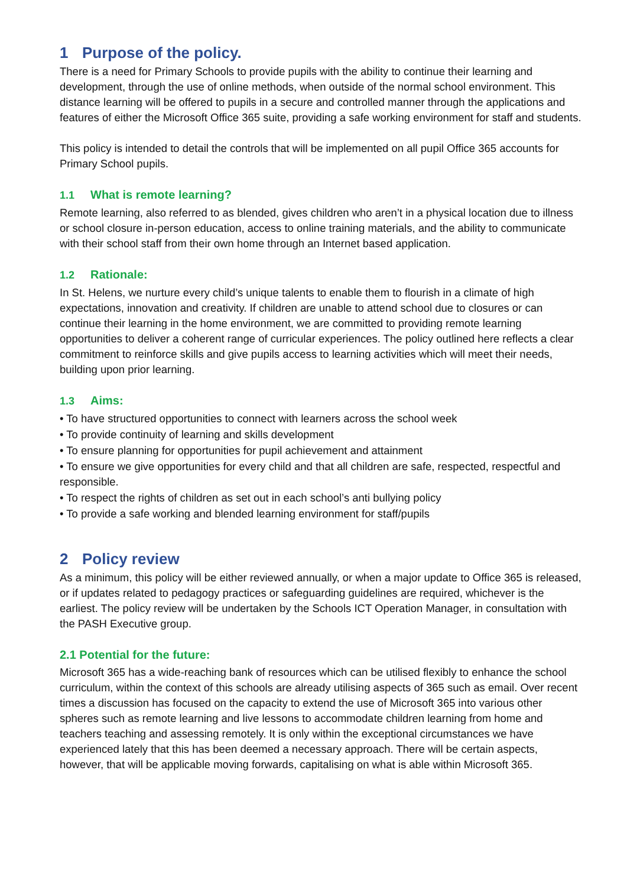1 Purpose of the policy.
There is a need for Primary Schools to provide pupils with the ability to continue their learning and development, through the use of online methods, when outside of the normal school environment. This distance learning will be offered to pupils in a secure and controlled manner through the applications and features of either the Microsoft Office 365 suite, providing a safe working environment for staff and students.
This policy is intended to detail the controls that will be implemented on all pupil Office 365 accounts for Primary School pupils.
1.1 What is remote learning?
Remote learning, also referred to as blended, gives children who aren’t in a physical location due to illness or school closure in-person education, access to online training materials, and the ability to communicate with their school staff from their own home through an Internet based application.
1.2 Rationale:
In St. Helens, we nurture every child’s unique talents to enable them to flourish in a climate of high expectations, innovation and creativity. If children are unable to attend school due to closures or can continue their learning in the home environment, we are committed to providing remote learning opportunities to deliver a coherent range of curricular experiences. The policy outlined here reflects a clear commitment to reinforce skills and give pupils access to learning activities which will meet their needs, building upon prior learning.
1.3 Aims:
• To have structured opportunities to connect with learners across the school week
• To provide continuity of learning and skills development
• To ensure planning for opportunities for pupil achievement and attainment
• To ensure we give opportunities for every child and that all children are safe, respected, respectful and responsible.
• To respect the rights of children as set out in each school’s anti bullying policy
• To provide a safe working and blended learning environment for staff/pupils
2 Policy review
As a minimum, this policy will be either reviewed annually, or when a major update to Office 365 is released, or if updates related to pedagogy practices or safeguarding guidelines are required, whichever is the earliest. The policy review will be undertaken by the Schools ICT Operation Manager, in consultation with the PASH Executive group.
2.1 Potential for the future:
Microsoft 365 has a wide-reaching bank of resources which can be utilised flexibly to enhance the school curriculum, within the context of this schools are already utilising aspects of 365 such as email. Over recent times a discussion has focused on the capacity to extend the use of Microsoft 365 into various other spheres such as remote learning and live lessons to accommodate children learning from home and teachers teaching and assessing remotely. It is only within the exceptional circumstances we have experienced lately that this has been deemed a necessary approach. There will be certain aspects, however, that will be applicable moving forwards, capitalising on what is able within Microsoft 365.